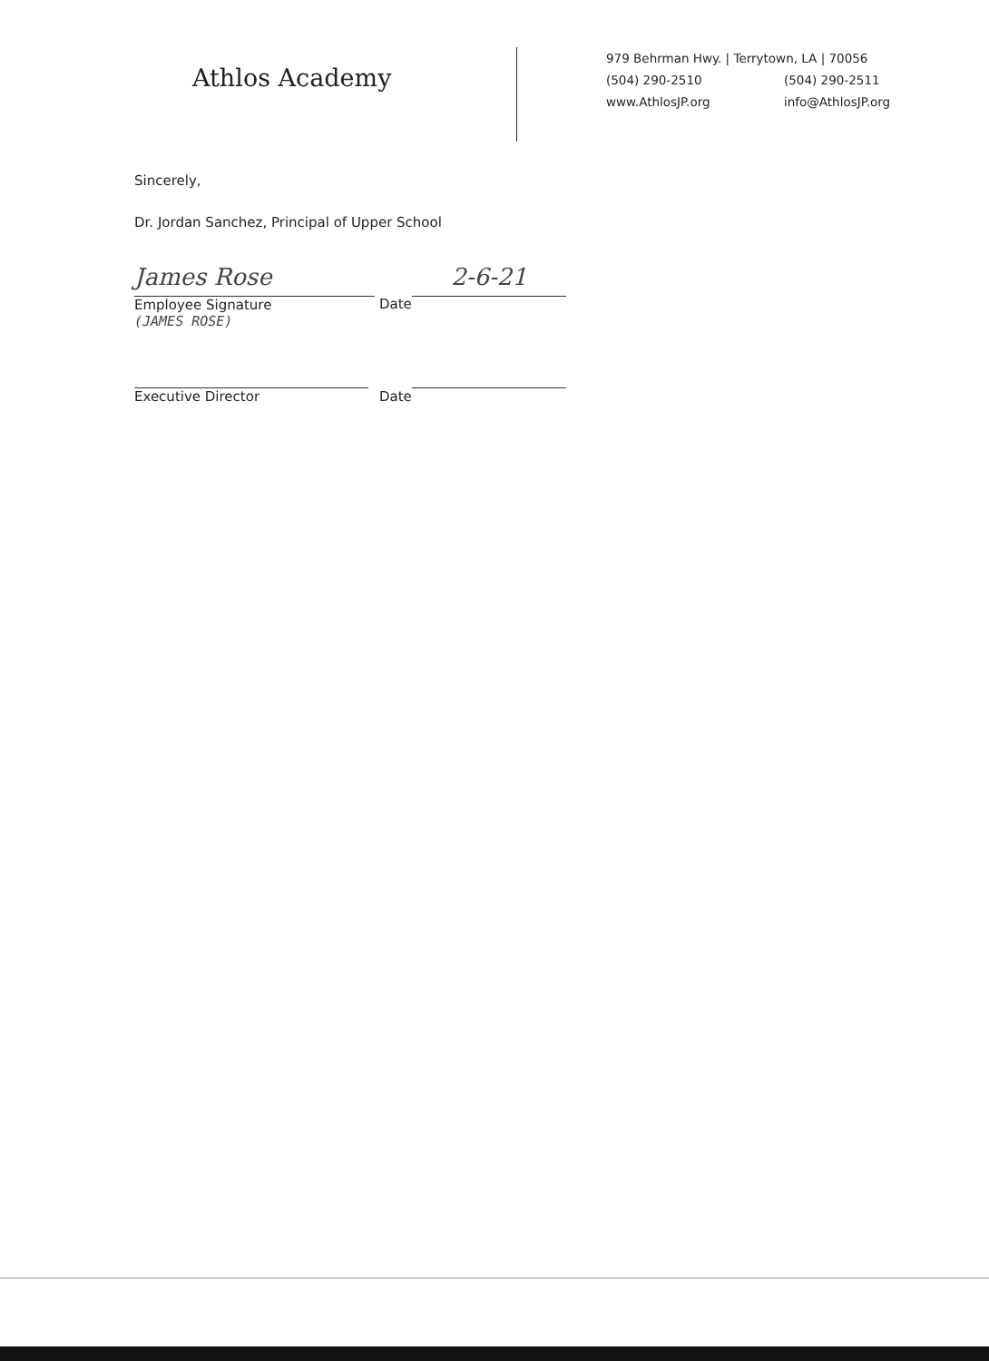Athlos Academy
979 Behrman Hwy. | Terrytown, LA | 70056
(504) 290-2510 (504) 290-2511
www.AthlosJP.org info@AthlosJP.org
Sincerely,
Dr. Jordan Sanchez, Principal of Upper School
James Rose
Employee Signature
(JAMES ROSE)
Date
2-6-21
Executive Director
Date